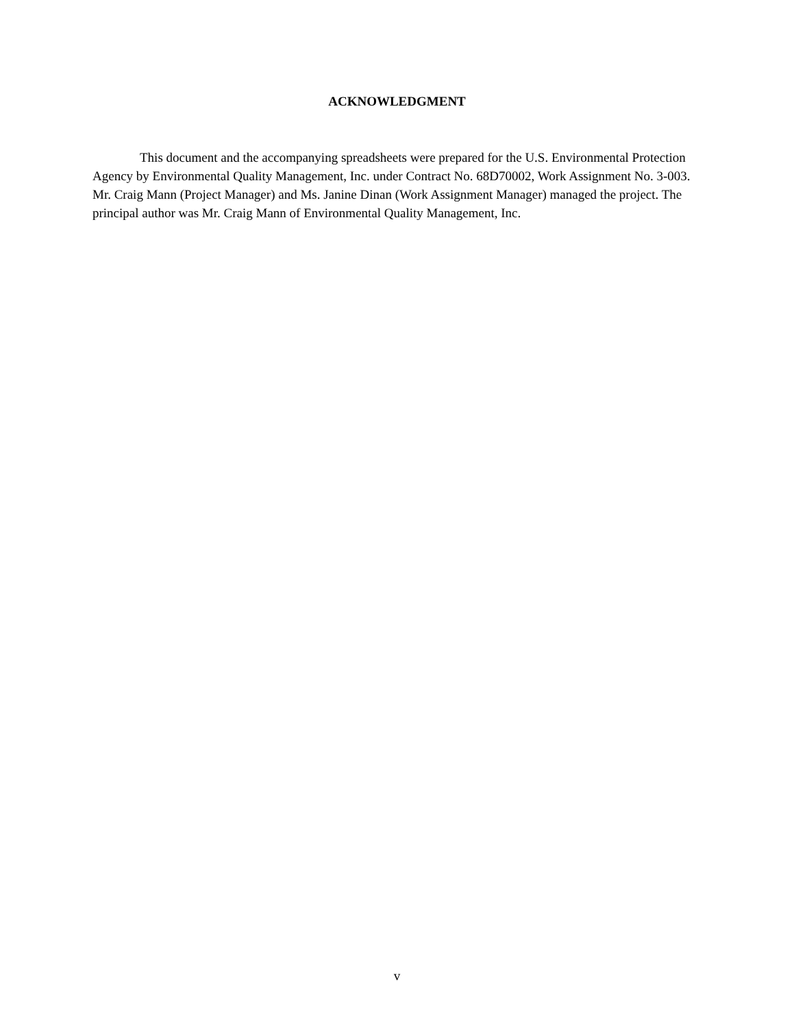ACKNOWLEDGMENT
This document and the accompanying spreadsheets were prepared for the U.S. Environmental Protection Agency by Environmental Quality Management, Inc. under Contract No. 68D70002, Work Assignment No. 3-003. Mr. Craig Mann (Project Manager) and Ms. Janine Dinan (Work Assignment Manager) managed the project. The principal author was Mr. Craig Mann of Environmental Quality Management, Inc.
v